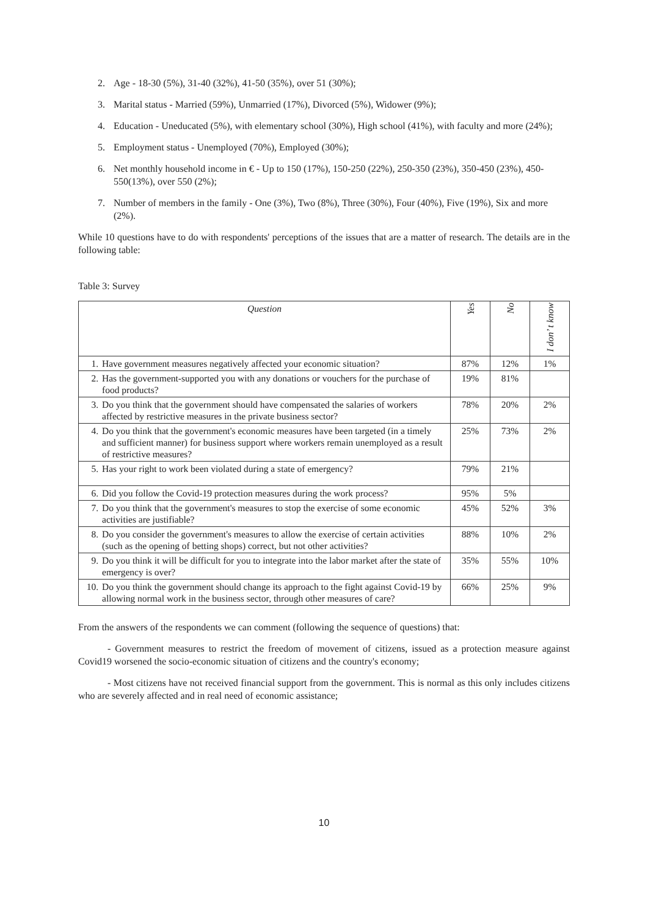2. Age - 18-30 (5%), 31-40 (32%), 41-50 (35%), over 51 (30%);
3. Marital status - Married (59%), Unmarried (17%), Divorced (5%), Widower (9%);
4. Education - Uneducated (5%), with elementary school (30%), High school (41%), with faculty and more (24%);
5. Employment status - Unemployed (70%), Employed (30%);
6. Net monthly household income in € - Up to 150 (17%), 150-250 (22%), 250-350 (23%), 350-450 (23%), 450-550(13%), over 550 (2%);
7. Number of members in the family - One (3%), Two (8%), Three (30%), Four (40%), Five (19%), Six and more (2%).
While 10 questions have to do with respondents' perceptions of the issues that are a matter of research. The details are in the following table:
Table 3: Survey
| Question | Yes | No | I don’ t know |
| --- | --- | --- | --- |
| 1. Have government measures negatively affected your economic situation? | 87% | 12% | 1% |
| 2. Has the government-supported you with any donations or vouchers for the purchase of food products? | 19% | 81% | |
| 3. Do you think that the government should have compensated the salaries of workers affected by restrictive measures in the private business sector? | 78% | 20% | 2% |
| 4. Do you think that the government's economic measures have been targeted (in a timely and sufficient manner) for business support where workers remain unemployed as a result of restrictive measures? | 25% | 73% | 2% |
| 5. Has your right to work been violated during a state of emergency? | 79% | 21% | |
| 6. Did you follow the Covid-19 protection measures during the work process? | 95% | 5% | |
| 7. Do you think that the government's measures to stop the exercise of some economic activities are justifiable? | 45% | 52% | 3% |
| 8. Do you consider the government's measures to allow the exercise of certain activities (such as the opening of betting shops) correct, but not other activities? | 88% | 10% | 2% |
| 9. Do you think it will be difficult for you to integrate into the labor market after the state of emergency is over? | 35% | 55% | 10% |
| 10. Do you think the government should change its approach to the fight against Covid-19 by allowing normal work in the business sector, through other measures of care? | 66% | 25% | 9% |
From the answers of the respondents we can comment (following the sequence of questions) that:
- Government measures to restrict the freedom of movement of citizens, issued as a protection measure against Covid19 worsened the socio-economic situation of citizens and the country's economy;
- Most citizens have not received financial support from the government. This is normal as this only includes citizens who are severely affected and in real need of economic assistance;
10